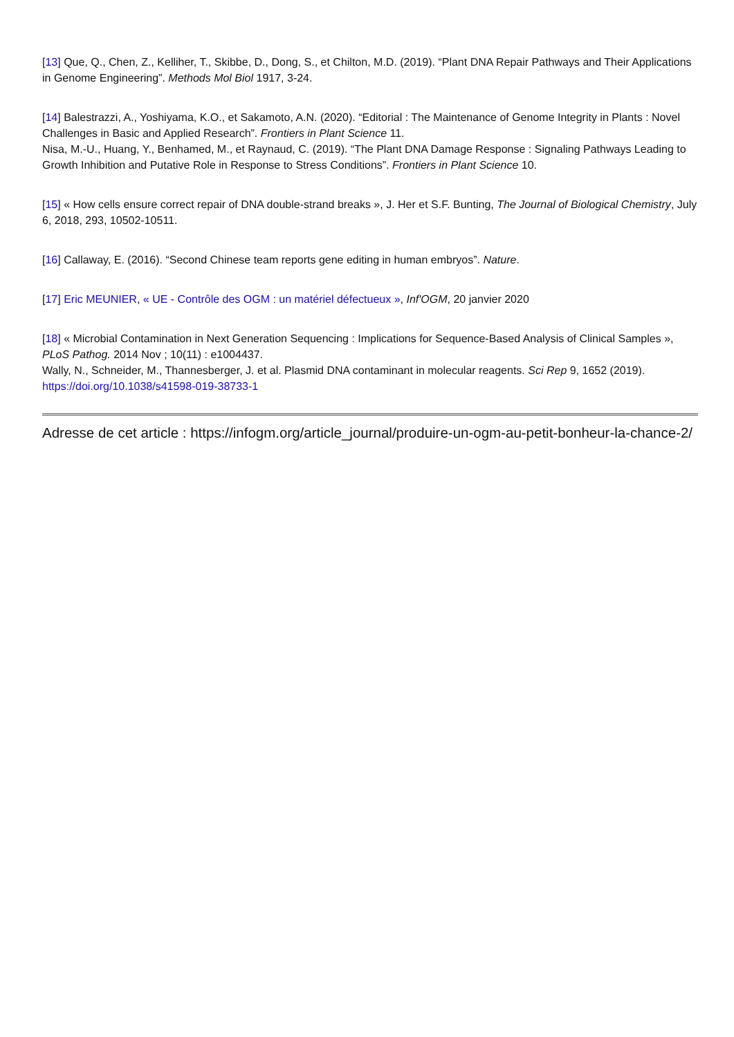[13] Que, Q., Chen, Z., Kelliher, T., Skibbe, D., Dong, S., et Chilton, M.D. (2019). “Plant DNA Repair Pathways and Their Applications in Genome Engineering”. Methods Mol Biol 1917, 3-24.
[14] Balestrazzi, A., Yoshiyama, K.O., et Sakamoto, A.N. (2020). “Editorial : The Maintenance of Genome Integrity in Plants : Novel Challenges in Basic and Applied Research”. Frontiers in Plant Science 11.
Nisa, M.-U., Huang, Y., Benhamed, M., et Raynaud, C. (2019). “The Plant DNA Damage Response : Signaling Pathways Leading to Growth Inhibition and Putative Role in Response to Stress Conditions”. Frontiers in Plant Science 10.
[15] « How cells ensure correct repair of DNA double-strand breaks », J. Her et S.F. Bunting, The Journal of Biological Chemistry, July 6, 2018, 293, 10502-10511.
[16] Callaway, E. (2016). “Second Chinese team reports gene editing in human embryos”. Nature.
[17] Eric MEUNIER, « UE - Contrôle des OGM : un matériel défectueux », Inf'OGM, 20 janvier 2020
[18] « Microbial Contamination in Next Generation Sequencing : Implications for Sequence-Based Analysis of Clinical Samples », PLoS Pathog. 2014 Nov ; 10(11) : e1004437.
Wally, N., Schneider, M., Thannesberger, J. et al. Plasmid DNA contaminant in molecular reagents. Sci Rep 9, 1652 (2019). https://doi.org/10.1038/s41598-019-38733-1
Adresse de cet article : https://infogm.org/article_journal/produire-un-ogm-au-petit-bonheur-la-chance-2/